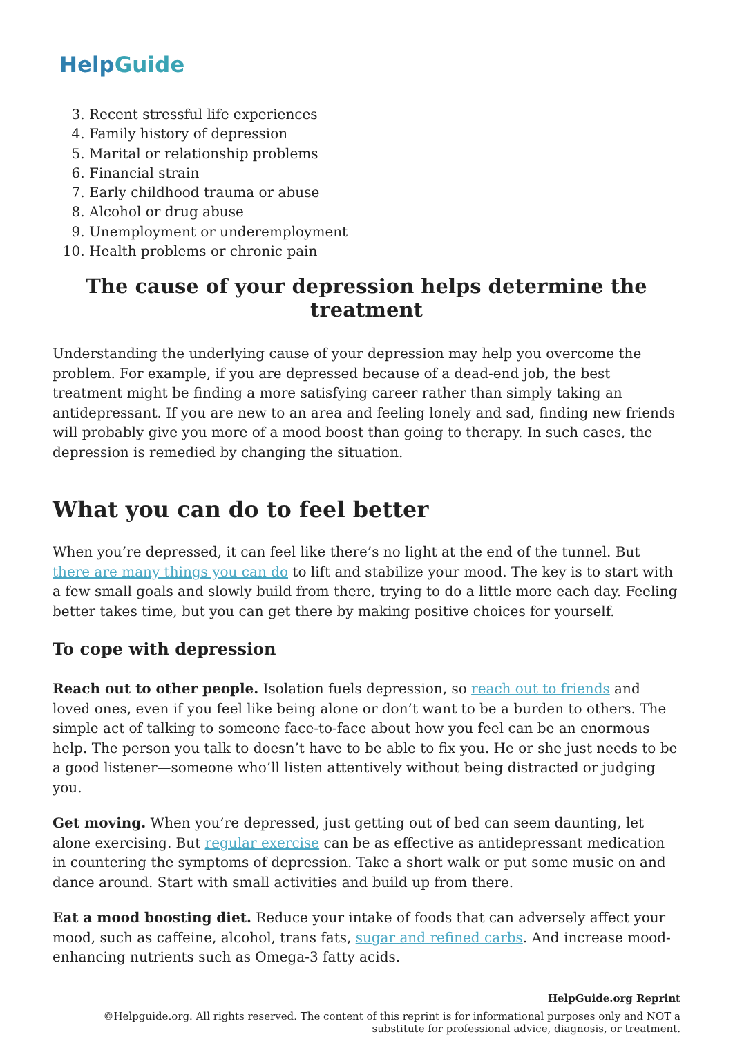HelpGuide
3. Recent stressful life experiences
4. Family history of depression
5. Marital or relationship problems
6. Financial strain
7. Early childhood trauma or abuse
8. Alcohol or drug abuse
9. Unemployment or underemployment
10. Health problems or chronic pain
The cause of your depression helps determine the treatment
Understanding the underlying cause of your depression may help you overcome the problem. For example, if you are depressed because of a dead-end job, the best treatment might be finding a more satisfying career rather than simply taking an antidepressant. If you are new to an area and feeling lonely and sad, finding new friends will probably give you more of a mood boost than going to therapy. In such cases, the depression is remedied by changing the situation.
What you can do to feel better
When you’re depressed, it can feel like there’s no light at the end of the tunnel. But there are many things you can do to lift and stabilize your mood. The key is to start with a few small goals and slowly build from there, trying to do a little more each day. Feeling better takes time, but you can get there by making positive choices for yourself.
To cope with depression
Reach out to other people. Isolation fuels depression, so reach out to friends and loved ones, even if you feel like being alone or don’t want to be a burden to others. The simple act of talking to someone face-to-face about how you feel can be an enormous help. The person you talk to doesn’t have to be able to fix you. He or she just needs to be a good listener—someone who’ll listen attentively without being distracted or judging you.
Get moving. When you’re depressed, just getting out of bed can seem daunting, let alone exercising. But regular exercise can be as effective as antidepressant medication in countering the symptoms of depression. Take a short walk or put some music on and dance around. Start with small activities and build up from there.
Eat a mood boosting diet. Reduce your intake of foods that can adversely affect your mood, such as caffeine, alcohol, trans fats, sugar and refined carbs. And increase mood-enhancing nutrients such as Omega-3 fatty acids.
HelpGuide.org Reprint
©Helpguide.org. All rights reserved. The content of this reprint is for informational purposes only and NOT a substitute for professional advice, diagnosis, or treatment.